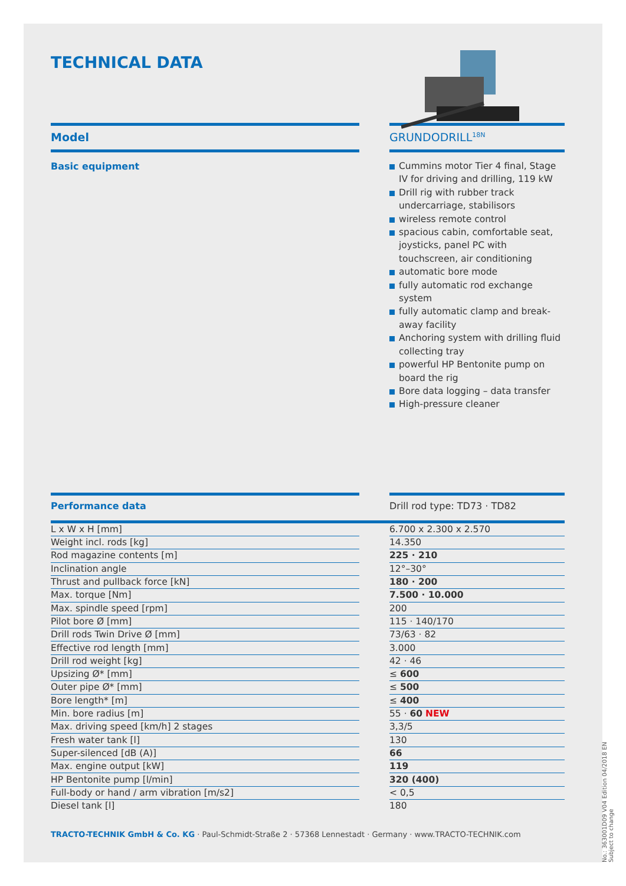TECHNICAL DATA
Model
Basic equipment
GRUNDODRILL<sup>18N</sup>
Cummins motor Tier 4 final, Stage IV for driving and drilling, 119 kW
Drill rig with rubber track undercarriage, stabilisors
wireless remote control
spacious cabin, comfortable seat, joysticks, panel PC with touchscreen, air conditioning
automatic bore mode
fully automatic rod exchange system
fully automatic clamp and break-away facility
Anchoring system with drilling fluid collecting tray
powerful HP Bentonite pump on board the rig
Bore data logging – data transfer
High-pressure cleaner
Performance data Drill rod type: TD73 · TD82
| L x W x H [mm] | | 6.700 x 2.300 x 2.570 |
| Weight incl. rods [kg] | | 14.350 |
| Rod magazine contents [m] | | 225 · 210 |
| Inclination angle | | 12°–30° |
| Thrust and pullback force [kN] | | 180 · 200 |
| Max. torque [Nm] | | 7.500 · 10.000 |
| Max. spindle speed [rpm] | | 200 |
| Pilot bore Ø [mm] | | 115 · 140/170 |
| Drill rods Twin Drive Ø [mm] | | 73/63 · 82 |
| Effective rod length [mm] | | 3.000 |
| Drill rod weight [kg] | | 42 · 46 |
| Upsizing Ø* [mm] | | ≤ 600 |
| Outer pipe Ø* [mm] | | ≤ 500 |
| Bore length* [m] | | ≤ 400 |
| Min. bore radius [m] | | 55 · 60 NEW |
| Max. driving speed [km/h] 2 stages | | 3,3/5 |
| Fresh water tank [l] | | 130 |
| Super-silenced [dB (A)] | | 66 |
| Max. engine output [kW] | | 119 |
| HP Bentonite pump [l/min] | | 320 (400) |
| Full-body or hand / arm vibration [m/s2] | | < 0,5 |
| Diesel tank [l] | | 180 |
TRACTO-TECHNIK GmbH & Co. KG · Paul-Schmidt-Straße 2 · 57368 Lennestadt · Germany · www.TRACTO-TECHNIK.com
No.: 363001D09 V04 Edition 04/2018 EN
Subject to change